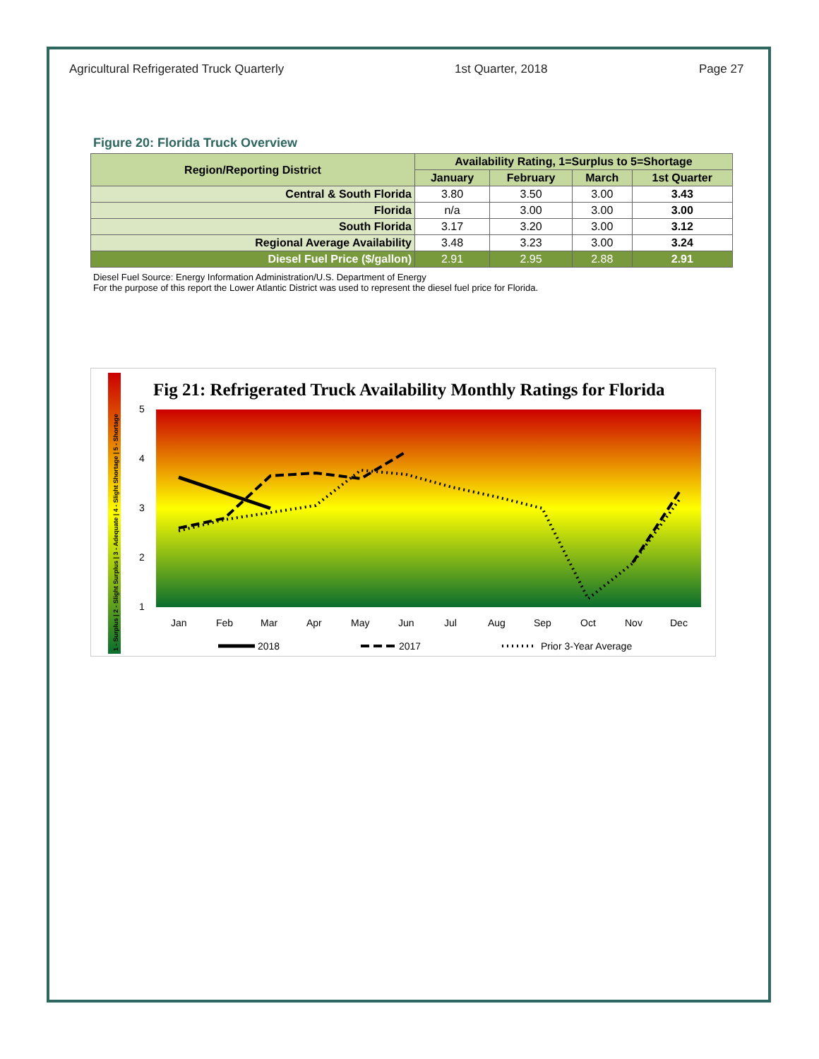Agricultural Refrigerated Truck Quarterly 1st Quarter, 2018 Page 27
Figure 20: Florida Truck Overview
| Region/Reporting District | Availability Rating, 1=Surplus to 5=Shortage | | | |
| --- | --- | --- | --- | --- |
| | January | February | March | 1st Quarter |
| Central & South Florida | 3.80 | 3.50 | 3.00 | 3.43 |
| Florida | n/a | 3.00 | 3.00 | 3.00 |
| South Florida | 3.17 | 3.20 | 3.00 | 3.12 |
| Regional Average Availability | 3.48 | 3.23 | 3.00 | 3.24 |
| Diesel Fuel Price ($/gallon) | 2.91 | 2.95 | 2.88 | 2.91 |
Diesel Fuel Source: Energy Information Administration/U.S. Department of Energy
For the purpose of this report the Lower Atlantic District was used to represent the diesel fuel price for Florida.
1 - Surplus | 2 - Slight Surplus | 3 - Adequate | 4 - Slight Shortage | 5 - Shortage
Fig 21: Refrigerated Truck Availability Monthly Ratings for Florida
5
4
3
2
1
Jan
Feb
Mar
Apr
May
Jun
Jul
Aug
Sep
Oct
Nov
Dec
2018
2017
Prior 3-Year Average